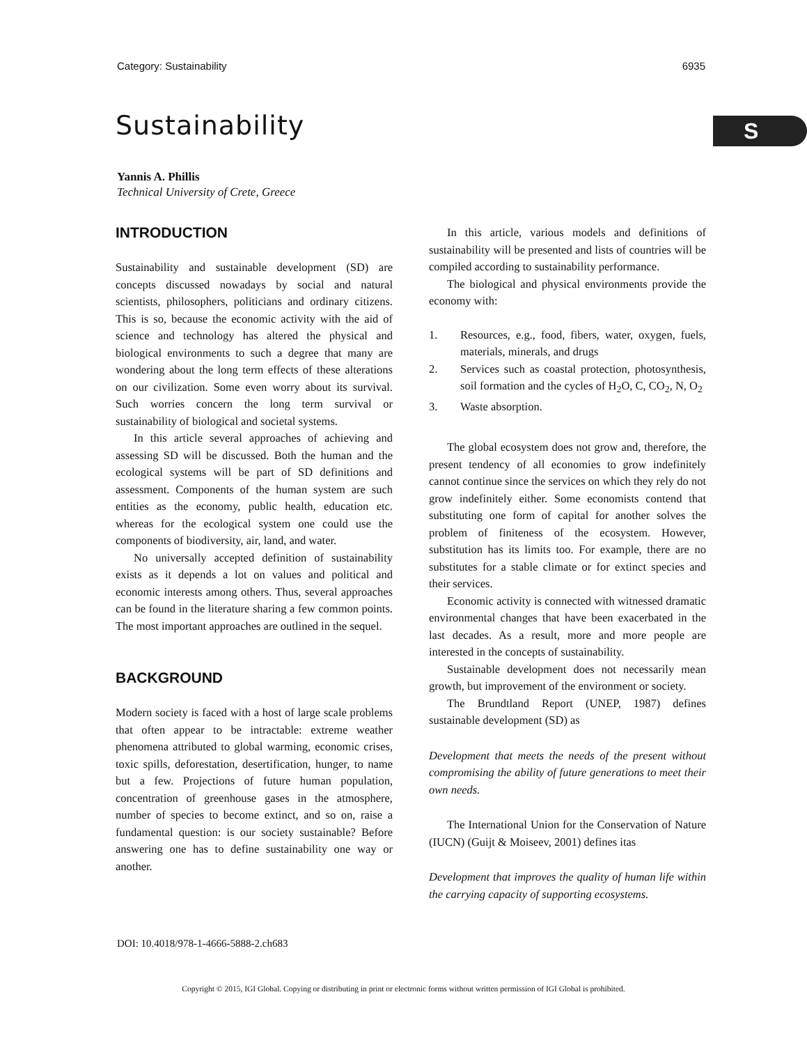Category: Sustainability 6935
Sustainability S
Yannis A. Phillis
Technical University of Crete, Greece
INTRODUCTION
Sustainability and sustainable development (SD) are concepts discussed nowadays by social and natural scientists, philosophers, politicians and ordinary citizens. This is so, because the economic activity with the aid of science and technology has altered the physical and biological environments to such a degree that many are wondering about the long term effects of these alterations on our civilization. Some even worry about its survival. Such worries concern the long term survival or sustainability of biological and societal systems.
In this article several approaches of achieving and assessing SD will be discussed. Both the human and the ecological systems will be part of SD definitions and assessment. Components of the human system are such entities as the economy, public health, education etc. whereas for the ecological system one could use the components of biodiversity, air, land, and water.
No universally accepted definition of sustainability exists as it depends a lot on values and political and economic interests among others. Thus, several approaches can be found in the literature sharing a few common points. The most important approaches are outlined in the sequel.
BACKGROUND
Modern society is faced with a host of large scale problems that often appear to be intractable: extreme weather phenomena attributed to global warming, economic crises, toxic spills, deforestation, desertification, hunger, to name but a few. Projections of future human population, concentration of greenhouse gases in the atmosphere, number of species to become extinct, and so on, raise a fundamental question: is our society sustainable? Before answering one has to define sustainability one way or another.
In this article, various models and definitions of sustainability will be presented and lists of countries will be compiled according to sustainability performance.
The biological and physical environments provide the economy with:
1. Resources, e.g., food, fibers, water, oxygen, fuels, materials, minerals, and drugs
2. Services such as coastal protection, photosynthesis, soil formation and the cycles of H<sub>2</sub>O, C, CO<sub>2</sub>, N, O<sub>2</sub>
3. Waste absorption.
The global ecosystem does not grow and, therefore, the present tendency of all economies to grow indefinitely cannot continue since the services on which they rely do not grow indefinitely either. Some economists contend that substituting one form of capital for another solves the problem of finiteness of the ecosystem. However, substitution has its limits too. For example, there are no substitutes for a stable climate or for extinct species and their services.
Economic activity is connected with witnessed dramatic environmental changes that have been exacerbated in the last decades. As a result, more and more people are interested in the concepts of sustainability.
Sustainable development does not necessarily mean growth, but improvement of the environment or society.
The Brundtland Report (UNEP, 1987) defines sustainable development (SD) as
Development that meets the needs of the present without compromising the ability of future generations to meet their own needs.
The International Union for the Conservation of Nature (IUCN) (Guijt & Moiseev, 2001) defines itas
Development that improves the quality of human life within the carrying capacity of supporting ecosystems.
DOI: 10.4018/978-1-4666-5888-2.ch683
Copyright © 2015, IGI Global. Copying or distributing in print or electronic forms without written permission of IGI Global is prohibited.